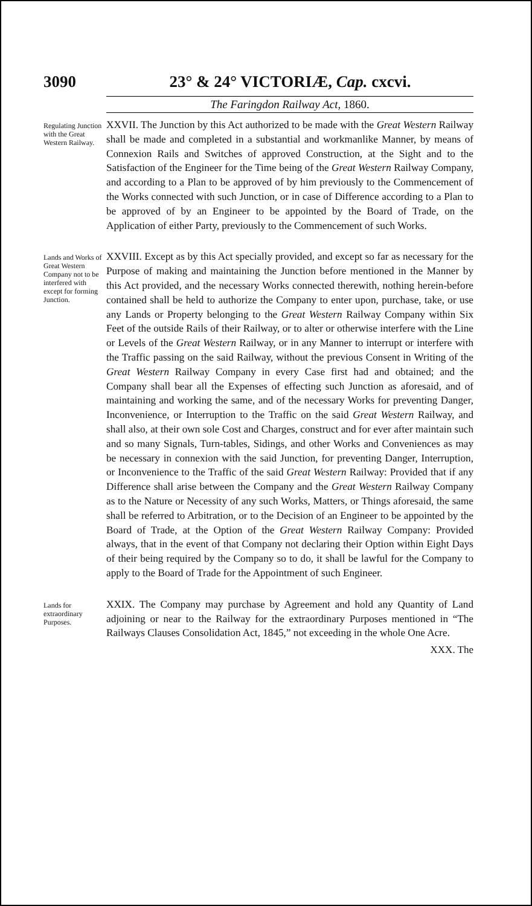3090 23° & 24° VICTORIÆ, Cap. cxcvi.
The Faringdon Railway Act, 1860.
Regulating Junction with the Great Western Railway.
XXVII. The Junction by this Act authorized to be made with the Great Western Railway shall be made and completed in a substantial and workmanlike Manner, by means of Connexion Rails and Switches of approved Construction, at the Sight and to the Satisfaction of the Engineer for the Time being of the Great Western Railway Company, and according to a Plan to be approved of by him previously to the Commencement of the Works connected with such Junction, or in case of Difference according to a Plan to be approved of by an Engineer to be appointed by the Board of Trade, on the Application of either Party, previously to the Commencement of such Works.
Lands and Works of Great Western Company not to be interfered with except for forming Junction.
XXVIII. Except as by this Act specially provided, and except so far as necessary for the Purpose of making and maintaining the Junction before mentioned in the Manner by this Act provided, and the necessary Works connected therewith, nothing herein-before contained shall be held to authorize the Company to enter upon, purchase, take, or use any Lands or Property belonging to the Great Western Railway Company within Six Feet of the outside Rails of their Railway, or to alter or otherwise interfere with the Line or Levels of the Great Western Railway, or in any Manner to interrupt or interfere with the Traffic passing on the said Railway, without the previous Consent in Writing of the Great Western Railway Company in every Case first had and obtained; and the Company shall bear all the Expenses of effecting such Junction as aforesaid, and of maintaining and working the same, and of the necessary Works for preventing Danger, Inconvenience, or Interruption to the Traffic on the said Great Western Railway, and shall also, at their own sole Cost and Charges, construct and for ever after maintain such and so many Signals, Turn-tables, Sidings, and other Works and Conveniences as may be necessary in connexion with the said Junction, for preventing Danger, Interruption, or Inconvenience to the Traffic of the said Great Western Railway: Provided that if any Difference shall arise between the Company and the Great Western Railway Company as to the Nature or Necessity of any such Works, Matters, or Things aforesaid, the same shall be referred to Arbitration, or to the Decision of an Engineer to be appointed by the Board of Trade, at the Option of the Great Western Railway Company: Provided always, that in the event of that Company not declaring their Option within Eight Days of their being required by the Company so to do, it shall be lawful for the Company to apply to the Board of Trade for the Appointment of such Engineer.
Lands for extraordinary Purposes.
XXIX. The Company may purchase by Agreement and hold any Quantity of Land adjoining or near to the Railway for the extraordinary Purposes mentioned in “The Railways Clauses Consolidation Act, 1845,” not exceeding in the whole One Acre.
XXX. The